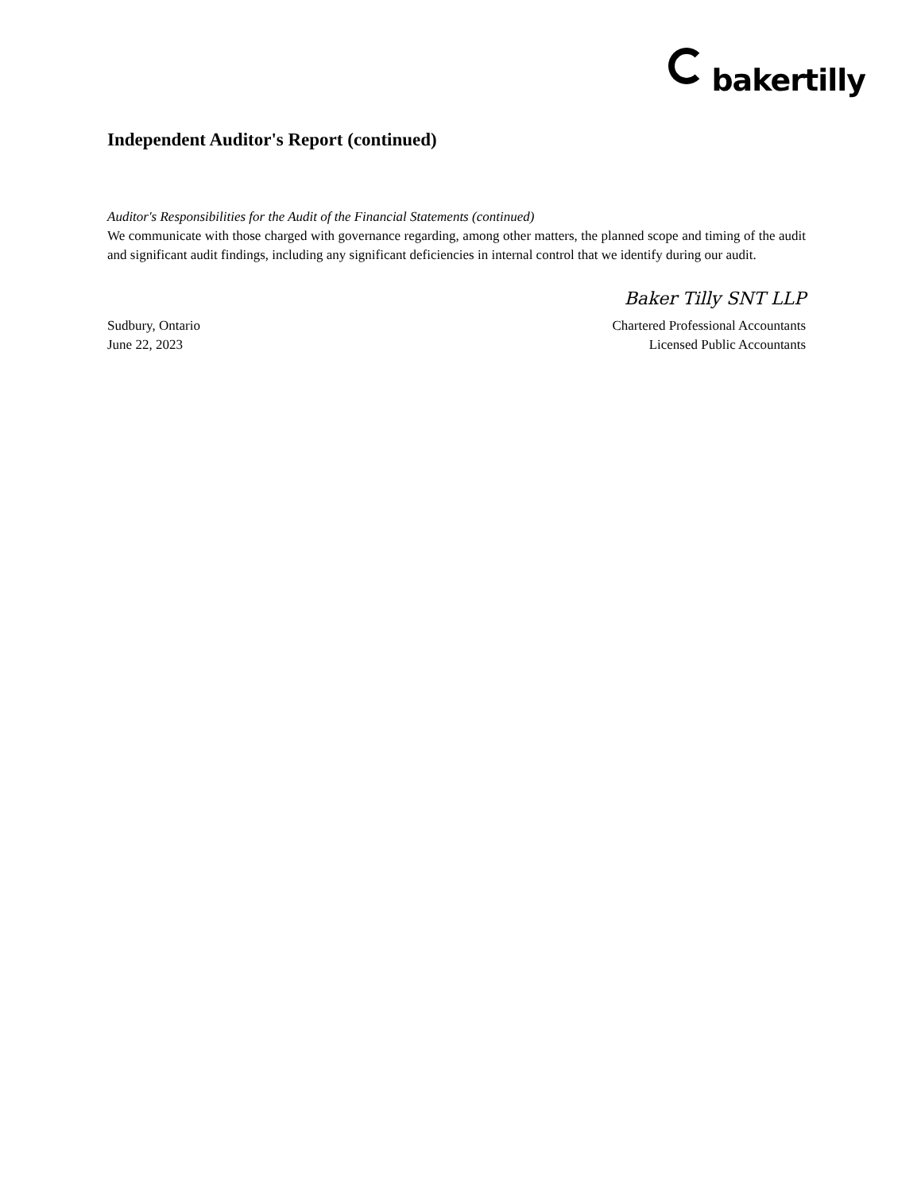bakertilly
Independent Auditor's Report (continued)
Auditor's Responsibilities for the Audit of the Financial Statements (continued)
We communicate with those charged with governance regarding, among other matters, the planned scope and timing of the audit and significant audit findings, including any significant deficiencies in internal control that we identify during our audit.
Baker Tilly SNT LLP
Sudbury, Ontario
June 22, 2023
Chartered Professional Accountants
Licensed Public Accountants